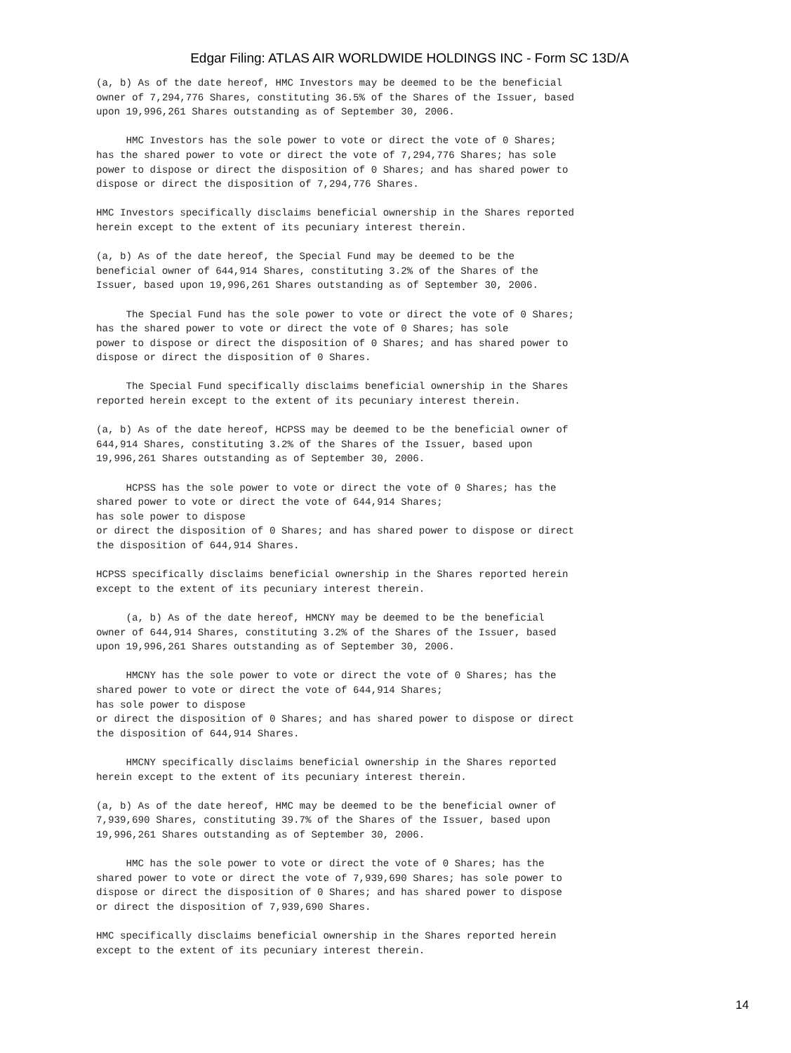Edgar Filing: ATLAS AIR WORLDWIDE HOLDINGS INC - Form SC 13D/A
(a, b) As of the date hereof, HMC Investors may be deemed to be the beneficial
owner of 7,294,776 Shares, constituting 36.5% of the Shares of the Issuer, based
upon 19,996,261 Shares outstanding as of September 30, 2006.

     HMC Investors has the sole power to vote or direct the vote of 0 Shares;
has the shared power to vote or direct the vote of 7,294,776 Shares; has sole
power to dispose or direct the disposition of 0 Shares; and has shared power to
dispose or direct the disposition of 7,294,776 Shares.

HMC Investors specifically disclaims beneficial ownership in the Shares reported
herein except to the extent of its pecuniary interest therein.

(a, b) As of the date hereof, the Special Fund may be deemed to be the
beneficial owner of 644,914 Shares, constituting 3.2% of the Shares of the
Issuer, based upon 19,996,261 Shares outstanding as of September 30, 2006.

     The Special Fund has the sole power to vote or direct the vote of 0 Shares;
has the shared power to vote or direct the vote of 0 Shares; has sole
power to dispose or direct the disposition of 0 Shares; and has shared power to
dispose or direct the disposition of 0 Shares.

     The Special Fund specifically disclaims beneficial ownership in the Shares
reported herein except to the extent of its pecuniary interest therein.

(a, b) As of the date hereof, HCPSS may be deemed to be the beneficial owner of
644,914 Shares, constituting 3.2% of the Shares of the Issuer, based upon
19,996,261 Shares outstanding as of September 30, 2006.

     HCPSS has the sole power to vote or direct the vote of 0 Shares; has the
shared power to vote or direct the vote of 644,914 Shares;
has sole power to dispose
or direct the disposition of 0 Shares; and has shared power to dispose or direct
the disposition of 644,914 Shares.

HCPSS specifically disclaims beneficial ownership in the Shares reported herein
except to the extent of its pecuniary interest therein.

     (a, b) As of the date hereof, HMCNY may be deemed to be the beneficial
owner of 644,914 Shares, constituting 3.2% of the Shares of the Issuer, based
upon 19,996,261 Shares outstanding as of September 30, 2006.

     HMCNY has the sole power to vote or direct the vote of 0 Shares; has the
shared power to vote or direct the vote of 644,914 Shares;
has sole power to dispose
or direct the disposition of 0 Shares; and has shared power to dispose or direct
the disposition of 644,914 Shares.

     HMCNY specifically disclaims beneficial ownership in the Shares reported
herein except to the extent of its pecuniary interest therein.

(a, b) As of the date hereof, HMC may be deemed to be the beneficial owner of
7,939,690 Shares, constituting 39.7% of the Shares of the Issuer, based upon
19,996,261 Shares outstanding as of September 30, 2006.

     HMC has the sole power to vote or direct the vote of 0 Shares; has the
shared power to vote or direct the vote of 7,939,690 Shares; has sole power to
dispose or direct the disposition of 0 Shares; and has shared power to dispose
or direct the disposition of 7,939,690 Shares.

HMC specifically disclaims beneficial ownership in the Shares reported herein
except to the extent of its pecuniary interest therein.
14